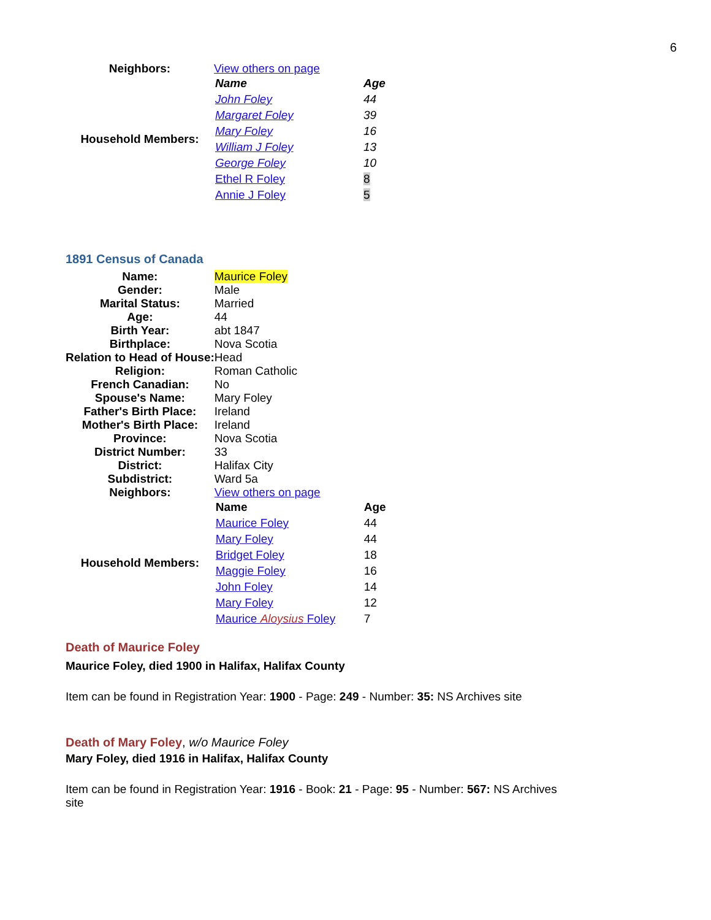6
| Neighbors: | View others on page |
| Household Members: | / Name / Age / / John Foley / 44 / / Margaret Foley / 39 / / Mary Foley / 16 / / William J Foley / 13 / / George Foley / 10 / / Ethel R Foley / 8 / / Annie J Foley / 5 / |
1891 Census of Canada
| Name: | Maurice Foley |
| Gender: | Male |
| Marital Status: | Married |
| Age: | 44 |
| Birth Year: | abt 1847 |
| Birthplace: | Nova Scotia |
| Relation to Head of House: | Head |
| Religion: | Roman Catholic |
| French Canadian: | No |
| Spouse's Name: | Mary Foley |
| Father's Birth Place: | Ireland |
| Mother's Birth Place: | Ireland |
| Province: | Nova Scotia |
| District Number: | 33 |
| District: | Halifax City |
| Subdistrict: | Ward 5a |
| Neighbors: | View others on page |
| Household Members: | / Name / Age / / Maurice Foley / 44 / / Mary Foley / 44 / / Bridget Foley / 18 / / Maggie Foley / 16 / / John Foley / 14 / / Mary Foley / 12 / / Maurice Aloysius Foley / 7 / |
Death of Maurice Foley
Maurice Foley, died 1900 in Halifax, Halifax County
Item can be found in Registration Year: 1900 - Page: 249 - Number: 35: NS Archives site
Death of Mary Foley, w/o Maurice Foley
Mary Foley, died 1916 in Halifax, Halifax County
Item can be found in Registration Year: 1916 - Book: 21 - Page: 95 - Number: 567: NS Archives site